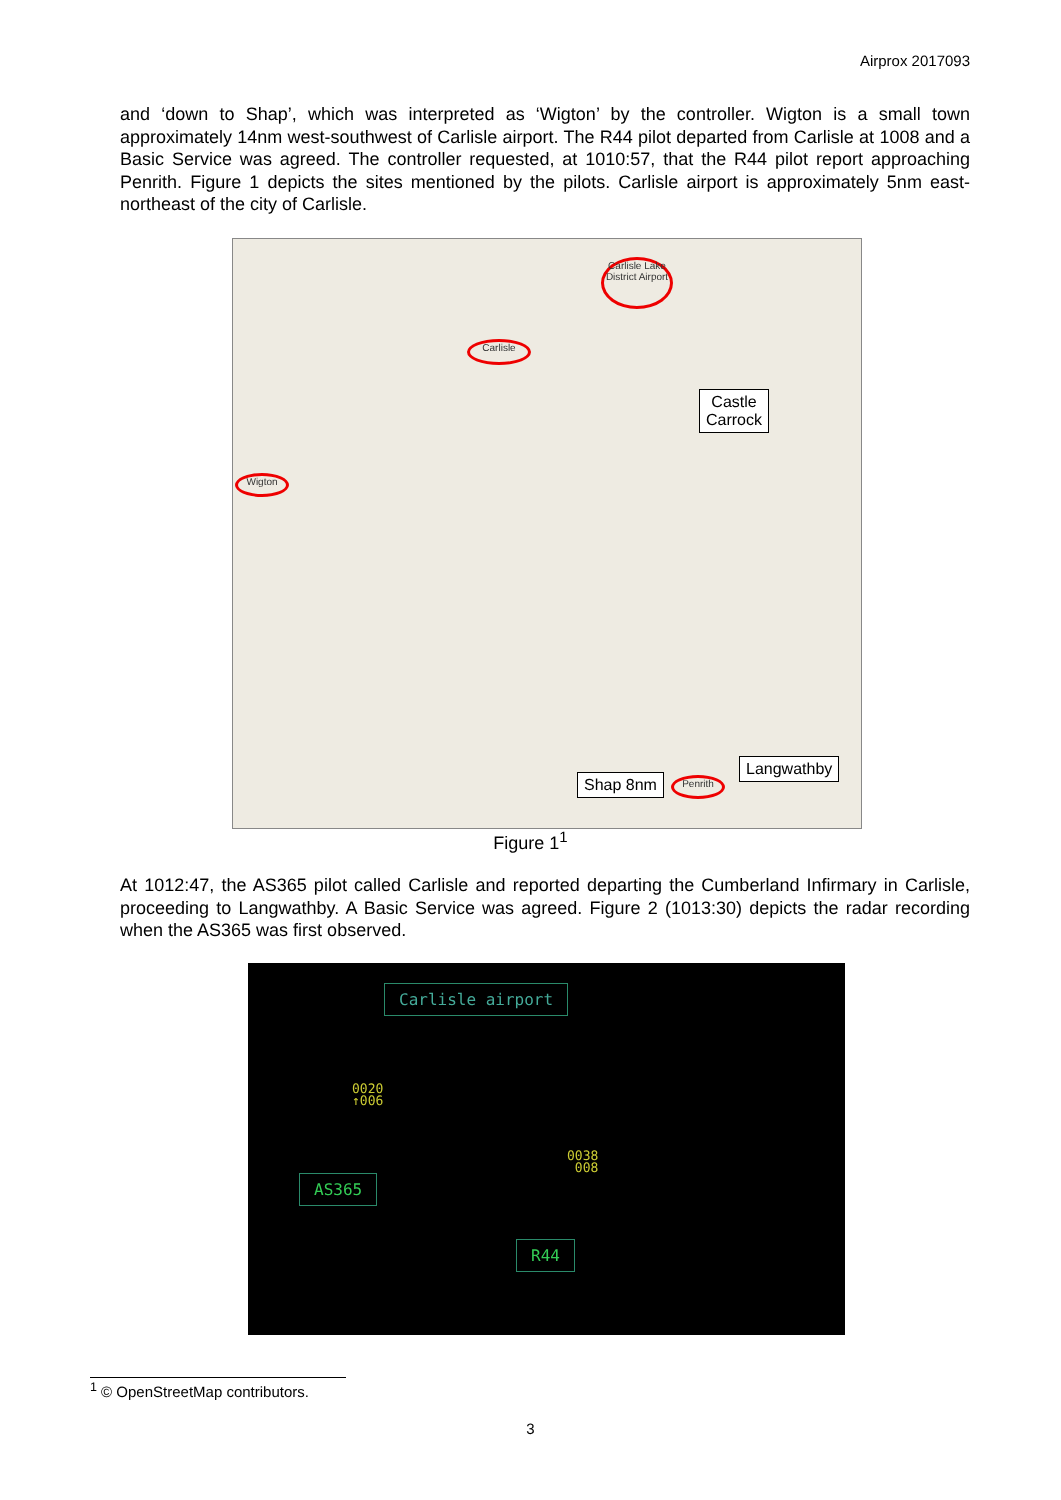Airprox 2017093
and ‘down to Shap’, which was interpreted as ‘Wigton’ by the controller. Wigton is a small town approximately 14nm west-southwest of Carlisle airport. The R44 pilot departed from Carlisle at 1008 and a Basic Service was agreed. The controller requested, at 1010:57, that the R44 pilot report approaching Penrith. Figure 1 depicts the sites mentioned by the pilots. Carlisle airport is approximately 5nm east-northeast of the city of Carlisle.
Carlisle Lake District Airport
Carlisle
Wigton
Penrith
Castle
Carrock
Langwathby
Shap 8nm
Figure 1<sup>1</sup>
At 1012:47, the AS365 pilot called Carlisle and reported departing the Cumberland Infirmary in Carlisle, proceeding to Langwathby. A Basic Service was agreed. Figure 2 (1013:30) depicts the radar recording when the AS365 was first observed.
Carlisle airport
0020
↑006
0038
008
AS365
R44
<sup>1</sup> © OpenStreetMap contributors.
3